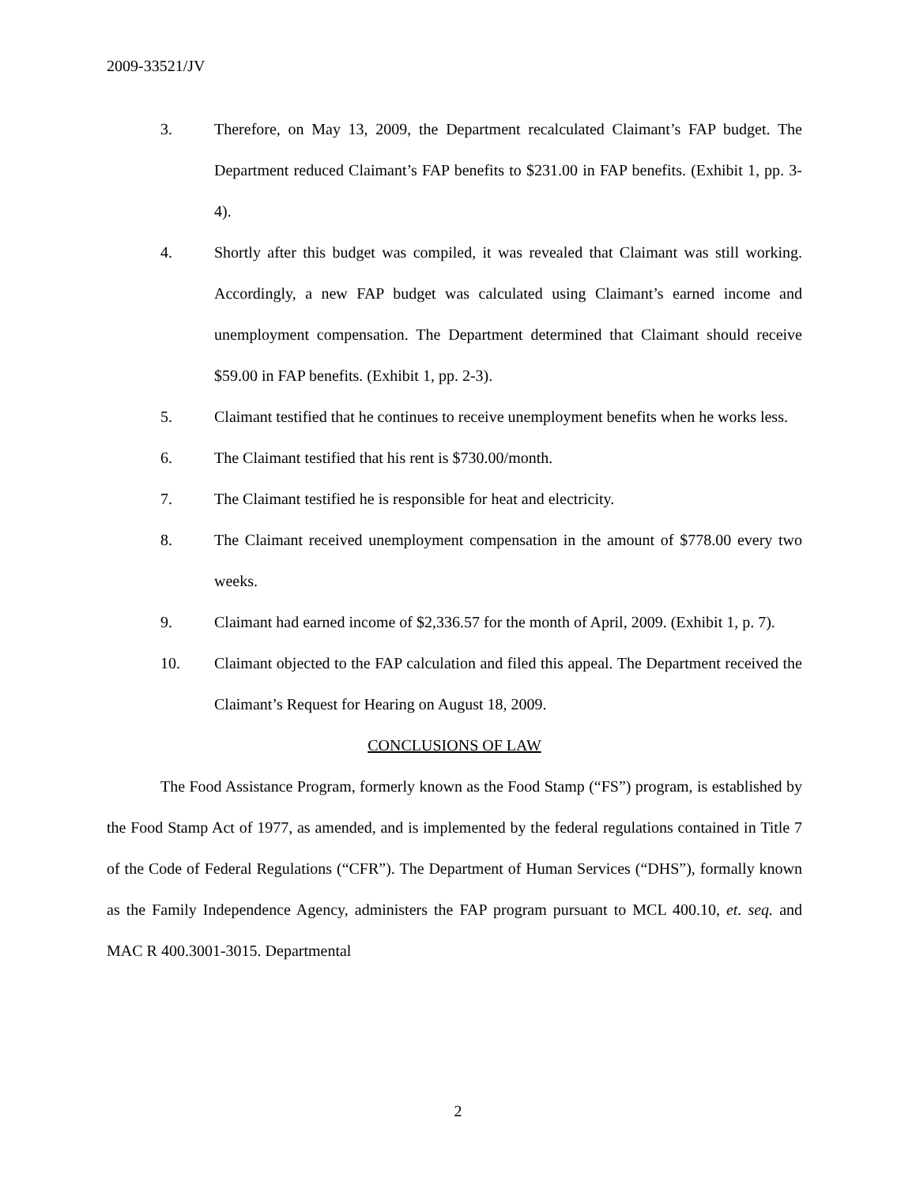2009-33521/JV
3. Therefore, on May 13, 2009, the Department recalculated Claimant’s FAP budget. The Department reduced Claimant’s FAP benefits to $231.00 in FAP benefits. (Exhibit 1, pp. 3-4).
4. Shortly after this budget was compiled, it was revealed that Claimant was still working. Accordingly, a new FAP budget was calculated using Claimant’s earned income and unemployment compensation. The Department determined that Claimant should receive $59.00 in FAP benefits. (Exhibit 1, pp. 2-3).
5. Claimant testified that he continues to receive unemployment benefits when he works less.
6. The Claimant testified that his rent is $730.00/month.
7. The Claimant testified he is responsible for heat and electricity.
8. The Claimant received unemployment compensation in the amount of $778.00 every two weeks.
9. Claimant had earned income of $2,336.57 for the month of April, 2009. (Exhibit 1, p. 7).
10. Claimant objected to the FAP calculation and filed this appeal. The Department received the Claimant’s Request for Hearing on August 18, 2009.
CONCLUSIONS OF LAW
The Food Assistance Program, formerly known as the Food Stamp (“FS”) program, is established by the Food Stamp Act of 1977, as amended, and is implemented by the federal regulations contained in Title 7 of the Code of Federal Regulations (“CFR”). The Department of Human Services (“DHS”), formally known as the Family Independence Agency, administers the FAP program pursuant to MCL 400.10, et. seq. and MAC R 400.3001-3015. Departmental
2